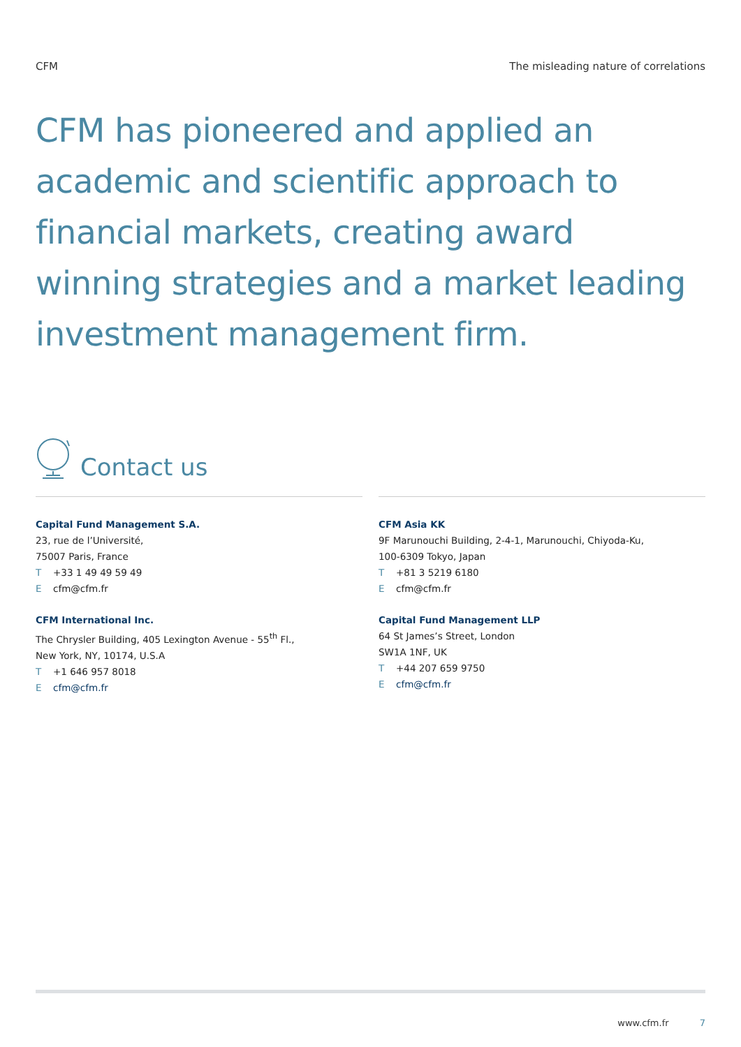CFM The misleading nature of correlations
CFM has pioneered and applied an academic and scientific approach to financial markets, creating award winning strategies and a market leading investment management firm.
Contact us
Capital Fund Management S.A.
23, rue de l’Université,
75007 Paris, France
T +33 1 49 49 59 49
Ecfm@cfm.fr
CFM International Inc.
The Chrysler Building, 405 Lexington Avenue - 55<sup>th</sup> Fl.,
New York, NY, 10174, U.S.A
T +1 646 957 8018
Ecfm@cfm.fr
CFM Asia KK
9F Marunouchi Building, 2-4-1, Marunouchi, Chiyoda-Ku,
100-6309 Tokyo, Japan
T +81 3 5219 6180
Ecfm@cfm.fr
Capital Fund Management LLP
64 St James’s Street, London
SW1A 1NF, UK
T +44 207 659 9750
Ecfm@cfm.fr
www.cfm.fr 7